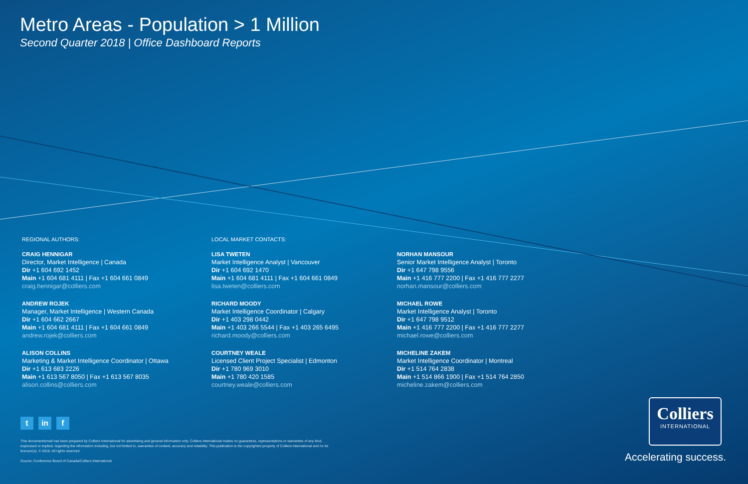Metro Areas - Population > 1 Million
Second Quarter 2018 | Office Dashboard Reports
REGIONAL AUTHORS:
CRAIG HENNIGAR
Director, Market Intelligence | Canada
Dir +1 604 692 1452
Main +1 604 681 4111 | Fax +1 604 661 0849
craig.hennigar@colliers.com
ANDREW ROJEK
Manager, Market Intelligence | Western Canada
Dir +1 604 662 2667
Main +1 604 681 4111 | Fax +1 604 661 0849
andrew.rojek@colliers.com
ALISON COLLINS
Marketing & Market Intelligence Coordinator | Ottawa
Dir +1 613 683 2226
Main +1 613 567 8050 | Fax +1 613 567 8035
alison.collins@colliers.com
LOCAL MARKET CONTACTS:
LISA TWETEN
Market Intelligence Analyst | Vancouver
Dir +1 604 692 1470
Main +1 604 681 4111 | Fax +1 604 661 0849
lisa.tweten@colliers.com
RICHARD MOODY
Market Intelligence Coordinator | Calgary
Dir +1 403 298 0442
Main +1 403 266 5544 | Fax +1 403 265 6495
richard.moody@colliers.com
COURTNEY WEALE
Licensed Client Project Specialist | Edmonton
Dir +1 780 969 3010
Main +1 780 420 1585
courtney.weale@colliers.com
NORHAN MANSOUR
Senior Market Intelligence Analyst | Toronto
Dir +1 647 798 9556
Main +1 416 777 2200 | Fax +1 416 777 2277
norhan.mansour@colliers.com
MICHAEL ROWE
Market Intelligence Analyst | Toronto
Dir +1 647 798 9512
Main +1 416 777 2200 | Fax +1 416 777 2277
michael.rowe@colliers.com
MICHELINE ZAKEM
Market Intelligence Coordinator | Montreal
Dir +1 514 764 2838
Main +1 514 866 1900 | Fax +1 514 764 2850
micheline.zakem@colliers.com
tin f
This document/email has been prepared by Colliers International for advertising and general information only. Colliers International makes no guarantees, representations or warranties of any kind, expressed or implied, regarding the information including, but not limited to, warranties of content, accuracy and reliability. This publication is the copyrighted property of Colliers International and /or its licensor(s). © 2018. All rights reserved.
Source: Conference Board of Canada/Colliers International
Colliers
INTERNATIONAL
Accelerating success.